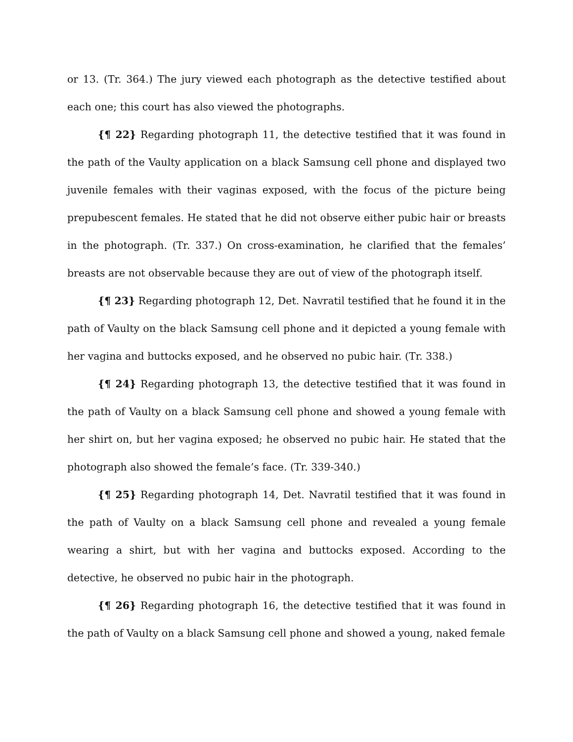or 13. (Tr. 364.) The jury viewed each photograph as the detective testified about each one; this court has also viewed the photographs.
{¶ 22} Regarding photograph 11, the detective testified that it was found in the path of the Vaulty application on a black Samsung cell phone and displayed two juvenile females with their vaginas exposed, with the focus of the picture being prepubescent females. He stated that he did not observe either pubic hair or breasts in the photograph. (Tr. 337.) On cross-examination, he clarified that the females’ breasts are not observable because they are out of view of the photograph itself.
{¶ 23} Regarding photograph 12, Det. Navratil testified that he found it in the path of Vaulty on the black Samsung cell phone and it depicted a young female with her vagina and buttocks exposed, and he observed no pubic hair. (Tr. 338.)
{¶ 24} Regarding photograph 13, the detective testified that it was found in the path of Vaulty on a black Samsung cell phone and showed a young female with her shirt on, but her vagina exposed; he observed no pubic hair. He stated that the photograph also showed the female’s face. (Tr. 339-340.)
{¶ 25} Regarding photograph 14, Det. Navratil testified that it was found in the path of Vaulty on a black Samsung cell phone and revealed a young female wearing a shirt, but with her vagina and buttocks exposed. According to the detective, he observed no pubic hair in the photograph.
{¶ 26} Regarding photograph 16, the detective testified that it was found in the path of Vaulty on a black Samsung cell phone and showed a young, naked female